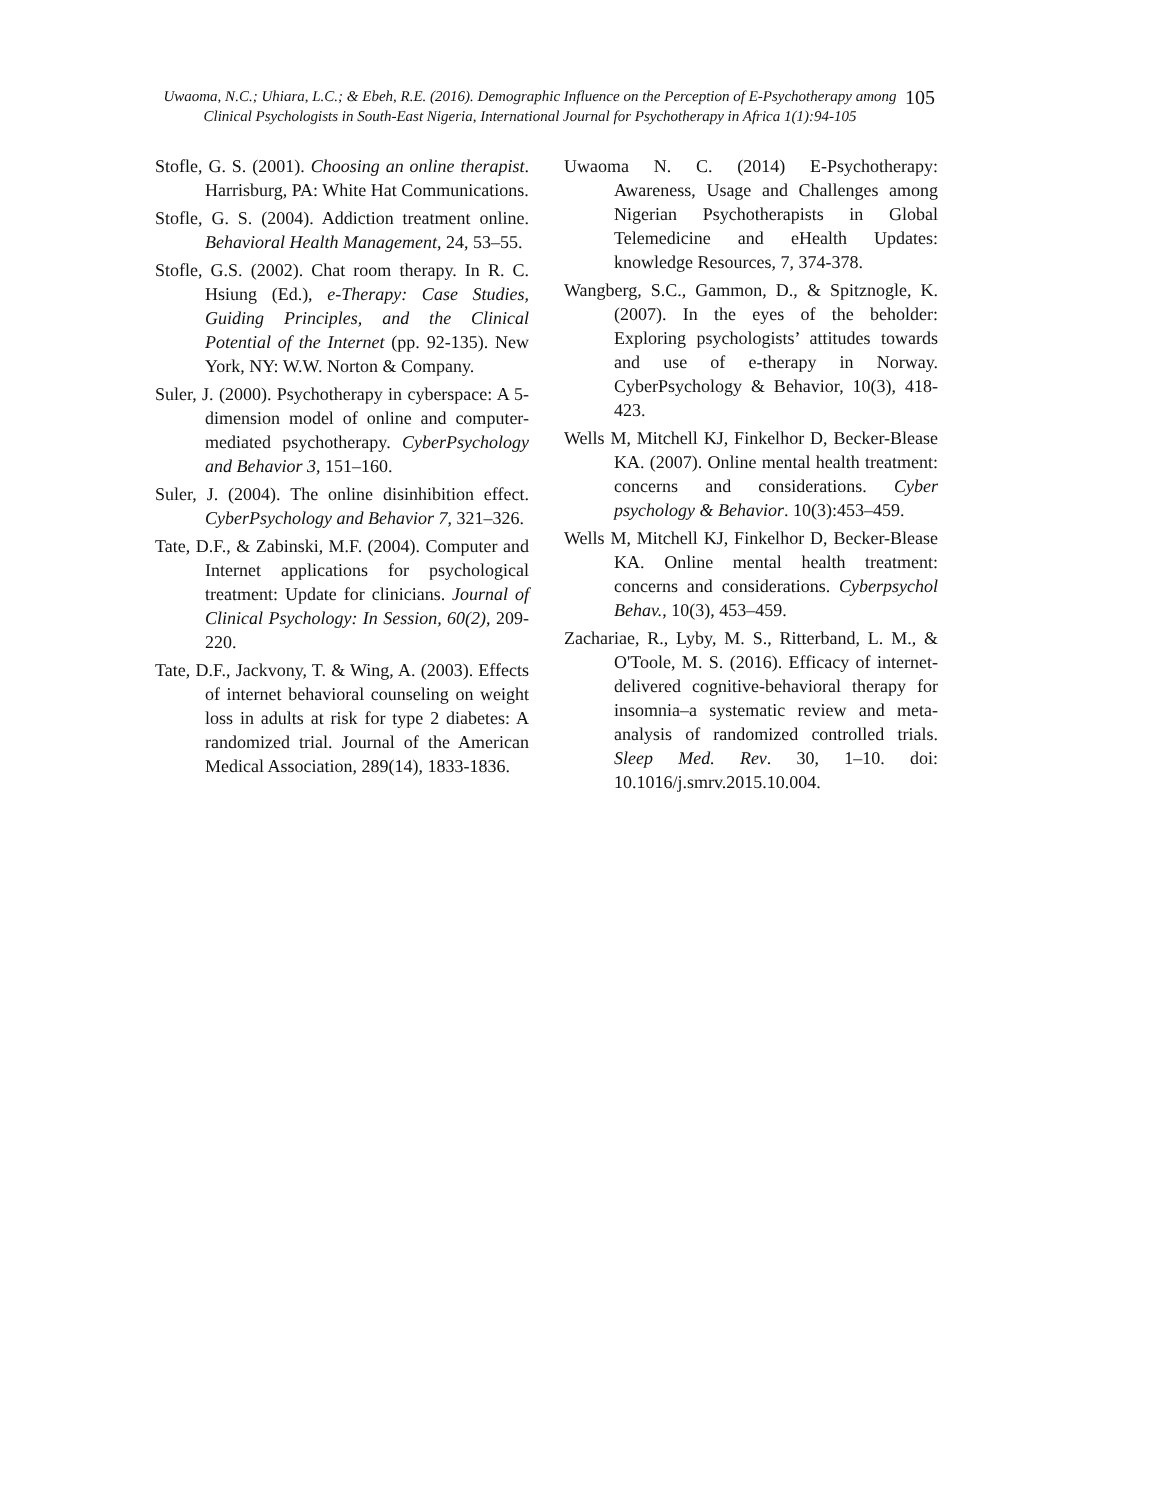Uwaoma, N.C.; Uhiara, L.C.; & Ebeh, R.E. (2016). Demographic Influence on the Perception of E-Psychotherapy among Clinical Psychologists in South-East Nigeria, International Journal for Psychotherapy in Africa 1(1):94-105
105
Stofle, G. S. (2001). Choosing an online therapist. Harrisburg, PA: White Hat Communications.
Stofle, G. S. (2004). Addiction treatment online. Behavioral Health Management, 24, 53–55.
Stofle, G.S. (2002). Chat room therapy. In R. C. Hsiung (Ed.), e-Therapy: Case Studies, Guiding Principles, and the Clinical Potential of the Internet (pp. 92-135). New York, NY: W.W. Norton & Company.
Suler, J. (2000). Psychotherapy in cyberspace: A 5-dimension model of online and computer-mediated psychotherapy. CyberPsychology and Behavior 3, 151–160.
Suler, J. (2004). The online disinhibition effect. CyberPsychology and Behavior 7, 321–326.
Tate, D.F., & Zabinski, M.F. (2004). Computer and Internet applications for psychological treatment: Update for clinicians. Journal of Clinical Psychology: In Session, 60(2), 209-220.
Tate, D.F., Jackvony, T. & Wing, A. (2003). Effects of internet behavioral counseling on weight loss in adults at risk for type 2 diabetes: A randomized trial. Journal of the American Medical Association, 289(14), 1833-1836.
Uwaoma N. C. (2014) E-Psychotherapy: Awareness, Usage and Challenges among Nigerian Psychotherapists in Global Telemedicine and eHealth Updates: knowledge Resources, 7, 374-378.
Wangberg, S.C., Gammon, D., & Spitznogle, K. (2007). In the eyes of the beholder: Exploring psychologists’ attitudes towards and use of e-therapy in Norway. CyberPsychology & Behavior, 10(3), 418-423.
Wells M, Mitchell KJ, Finkelhor D, Becker-Blease KA. (2007). Online mental health treatment: concerns and considerations. Cyber psychology & Behavior. 10(3):453–459.
Wells M, Mitchell KJ, Finkelhor D, Becker-Blease KA. Online mental health treatment: concerns and considerations. Cyberpsychol Behav., 10(3), 453–459.
Zachariae, R., Lyby, M. S., Ritterband, L. M., & O'Toole, M. S. (2016). Efficacy of internet-delivered cognitive-behavioral therapy for insomnia–a systematic review and meta-analysis of randomized controlled trials. Sleep Med. Rev. 30, 1–10. doi: 10.1016/j.smrv.2015.10.004.